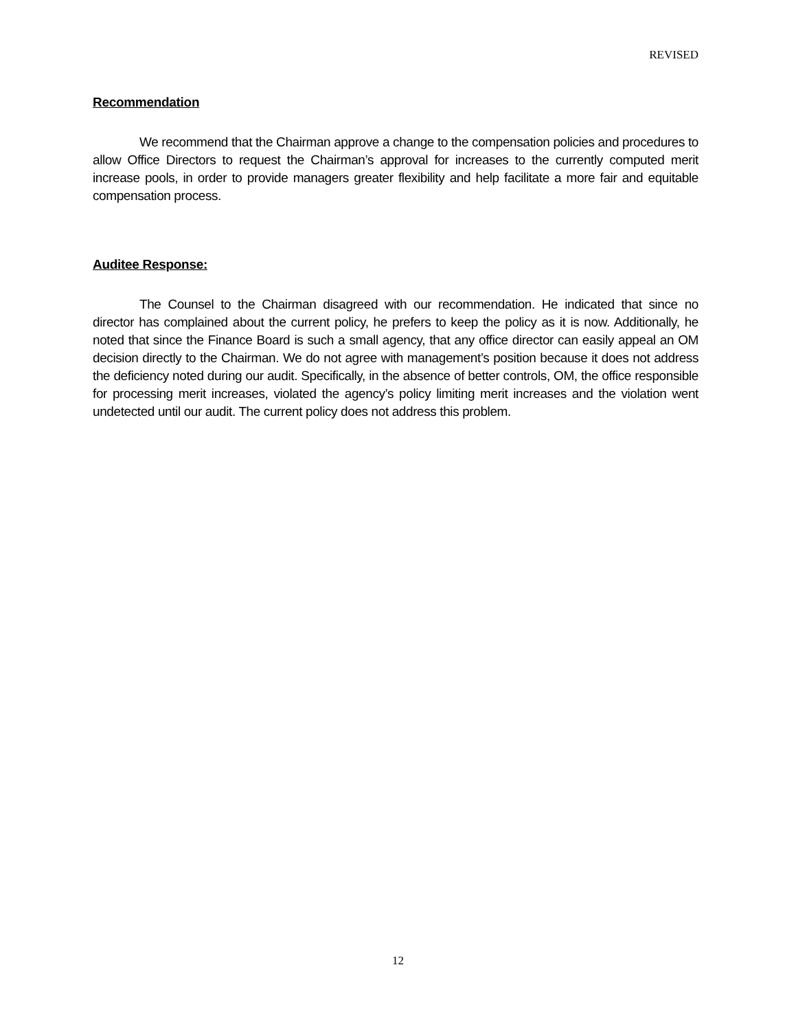REVISED
Recommendation
We recommend that the Chairman approve a change to the compensation policies and procedures to allow Office Directors to request the Chairman’s approval for increases to the currently computed merit increase pools, in order to provide managers greater flexibility and help facilitate a more fair and equitable compensation process.
Auditee Response:
The Counsel to the Chairman disagreed with our recommendation. He indicated that since no director has complained about the current policy, he prefers to keep the policy as it is now. Additionally, he noted that since the Finance Board is such a small agency, that any office director can easily appeal an OM decision directly to the Chairman. We do not agree with management’s position because it does not address the deficiency noted during our audit. Specifically, in the absence of better controls, OM, the office responsible for processing merit increases, violated the agency’s policy limiting merit increases and the violation went undetected until our audit. The current policy does not address this problem.
12